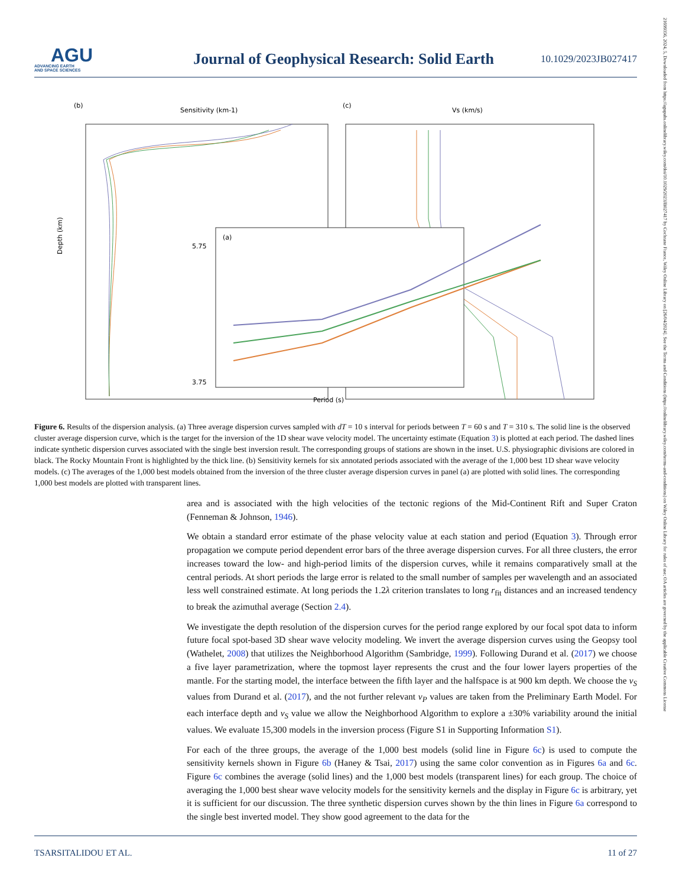AGU
ADVANCING EARTH
AND SPACE SCIENCES
Journal of Geophysical Research: Solid Earth
10.1029/2023JB027417
21699356, 2024, 5, Downloaded from https://agupubs.onlinelibrary.wiley.com/doi/10.1029/2023JB027417 by Cochrane France, Wiley Online Library on [26/04/2024]. See the Terms and Conditions (https://onlinelibrary.wiley.com/terms-and-conditions) on Wiley Online Library for rules of use; OA articles are governed by the applicable Creative Commons License
(b)
Sensitivity (km-1)
(c)
Vs (km/s)
Depth (km)
(a)
Period (s)
5.75
3.75
Figure 6. Results of the dispersion analysis. (a) Three average dispersion curves sampled with dT = 10 s interval for periods between T = 60 s and T = 310 s. The solid line is the observed cluster average dispersion curve, which is the target for the inversion of the 1D shear wave velocity model. The uncertainty estimate (Equation 3) is plotted at each period. The dashed lines indicate synthetic dispersion curves associated with the single best inversion result. The corresponding groups of stations are shown in the inset. U.S. physiographic divisions are colored in black. The Rocky Mountain Front is highlighted by the thick line. (b) Sensitivity kernels for six annotated periods associated with the average of the 1,000 best 1D shear wave velocity models. (c) The averages of the 1,000 best models obtained from the inversion of the three cluster average dispersion curves in panel (a) are plotted with solid lines. The corresponding 1,000 best models are plotted with transparent lines.
area and is associated with the high velocities of the tectonic regions of the Mid-Continent Rift and Super Craton (Fenneman & Johnson, 1946).
We obtain a standard error estimate of the phase velocity value at each station and period (Equation 3). Through error propagation we compute period dependent error bars of the three average dispersion curves. For all three clusters, the error increases toward the low- and high-period limits of the dispersion curves, while it remains comparatively small at the central periods. At short periods the large error is related to the small number of samples per wavelength and an associated less well constrained estimate. At long periods the 1.2λ criterion translates to long r<sub>fit</sub> distances and an increased tendency to break the azimuthal average (Section 2.4).
We investigate the depth resolution of the dispersion curves for the period range explored by our focal spot data to inform future focal spot-based 3D shear wave velocity modeling. We invert the average dispersion curves using the Geopsy tool (Wathelet, 2008) that utilizes the Neighborhood Algorithm (Sambridge, 1999). Following Durand et al. (2017) we choose a five layer parametrization, where the topmost layer represents the crust and the four lower layers properties of the mantle. For the starting model, the interface between the fifth layer and the halfspace is at 900 km depth. We choose the v<sub>S</sub> values from Durand et al. (2017), and the not further relevant v<sub>P</sub> values are taken from the Preliminary Earth Model. For each interface depth and v<sub>S</sub> value we allow the Neighborhood Algorithm to explore a ±30% variability around the initial values. We evaluate 15,300 models in the inversion process (Figure S1 in Supporting Information S1).
For each of the three groups, the average of the 1,000 best models (solid line in Figure 6c) is used to compute the sensitivity kernels shown in Figure 6b (Haney & Tsai, 2017) using the same color convention as in Figures 6a and 6c. Figure 6c combines the average (solid lines) and the 1,000 best models (transparent lines) for each group. The choice of averaging the 1,000 best shear wave velocity models for the sensitivity kernels and the display in Figure 6c is arbitrary, yet it is sufficient for our discussion. The three synthetic dispersion curves shown by the thin lines in Figure 6a correspond to the single best inverted model. They show good agreement to the data for the
TSARSITALIDOU ET AL. 11 of 27